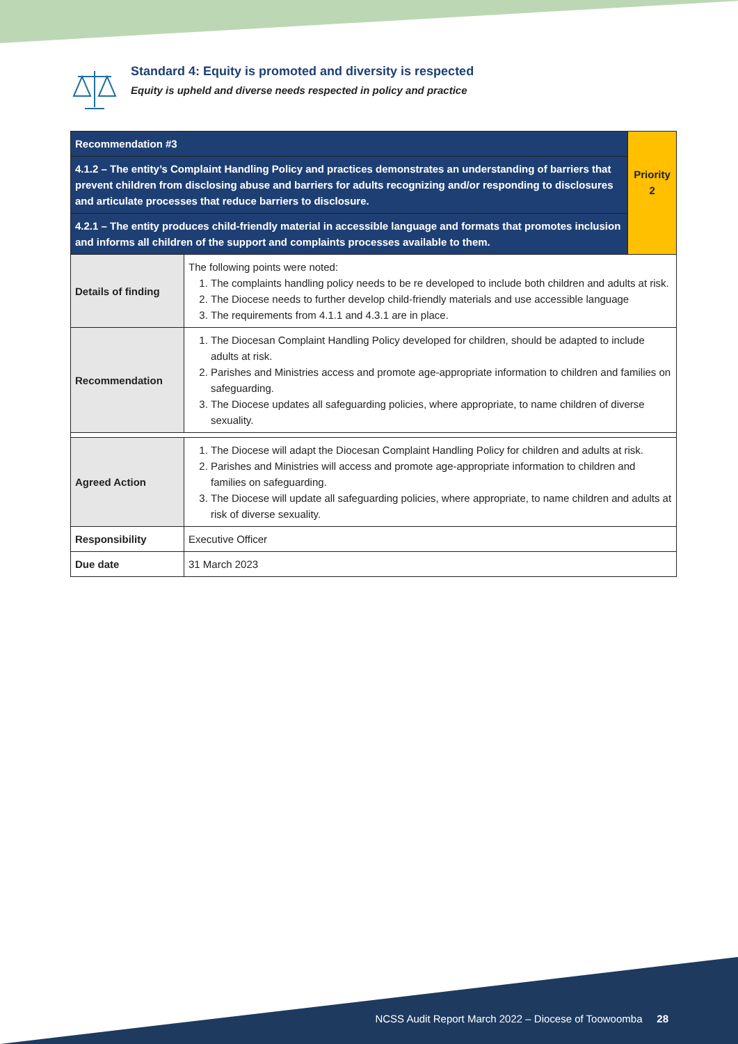Standard 4: Equity is promoted and diversity is respected
Equity is upheld and diverse needs respected in policy and practice
| Recommendation #3 | | Priority 2 |
| 4.1.2 – The entity’s Complaint Handling Policy and practices demonstrates an understanding of barriers that prevent children from disclosing abuse and barriers for adults recognizing and/or responding to disclosures and articulate processes that reduce barriers to disclosure. | | |
| 4.2.1 – The entity produces child-friendly material in accessible language and formats that promotes inclusion and informs all children of the support and complaints processes available to them. | | |
| Details of finding | The following points were noted: 1. The complaints handling policy needs to be re developed to include both children and adults at risk. 2. The Diocese needs to further develop child-friendly materials and use accessible language 3. The requirements from 4.1.1 and 4.3.1 are in place. | |
| Recommendation | 1. The Diocesan Complaint Handling Policy developed for children, should be adapted to include adults at risk. 2. Parishes and Ministries access and promote age-appropriate information to children and families on safeguarding. 3. The Diocese updates all safeguarding policies, where appropriate, to name children of diverse sexuality. | |
| Agreed Action | 1. The Diocese will adapt the Diocesan Complaint Handling Policy for children and adults at risk. 2. Parishes and Ministries will access and promote age-appropriate information to children and families on safeguarding. 3. The Diocese will update all safeguarding policies, where appropriate, to name children and adults at risk of diverse sexuality. | |
| Responsibility | Executive Officer | |
| Due date | 31 March 2023 | |
NCSS Audit Report March 2022 – Diocese of Toowoomba 28